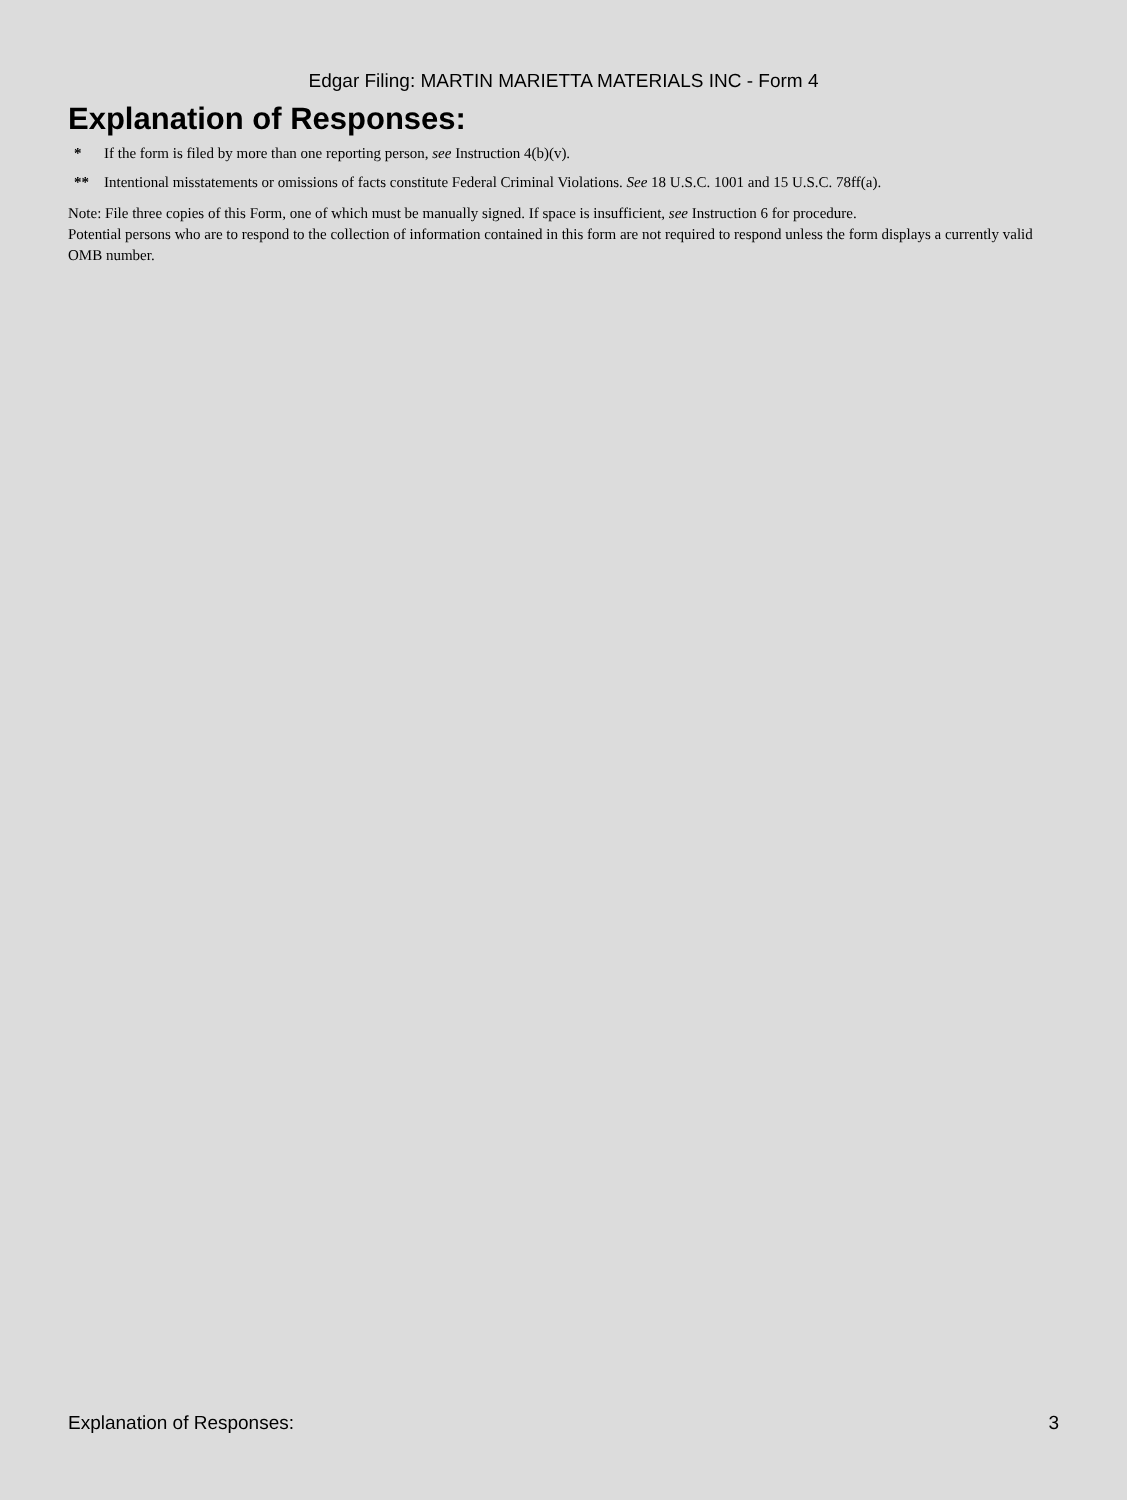Edgar Filing: MARTIN MARIETTA MATERIALS INC - Form 4
Explanation of Responses:
* If the form is filed by more than one reporting person, see Instruction 4(b)(v).
** Intentional misstatements or omissions of facts constitute Federal Criminal Violations. See 18 U.S.C. 1001 and 15 U.S.C. 78ff(a).
Note: File three copies of this Form, one of which must be manually signed. If space is insufficient, see Instruction 6 for procedure.
Potential persons who are to respond to the collection of information contained in this form are not required to respond unless the form displays a currently valid OMB number.
Explanation of Responses: 3